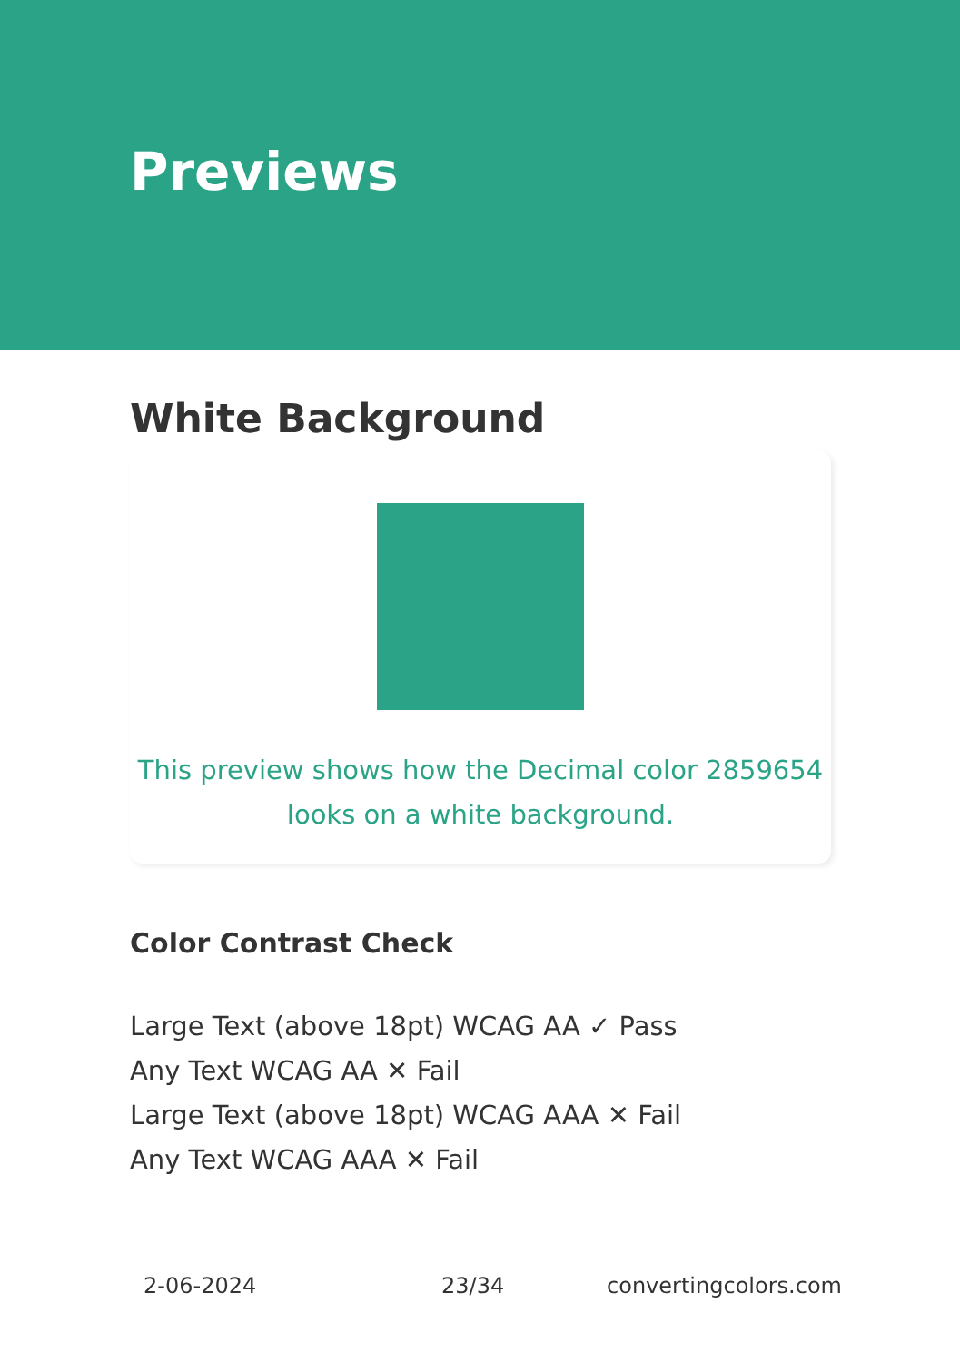Previews
White Background
This preview shows how the Decimal color 2859654
looks on a white background.
Color Contrast Check
Large Text (above 18pt) WCAG AA ✓ Pass
Any Text WCAG AA ✕ Fail
Large Text (above 18pt) WCAG AAA ✕ Fail
Any Text WCAG AAA ✕ Fail
2-06-2024 23/34 convertingcolors.com